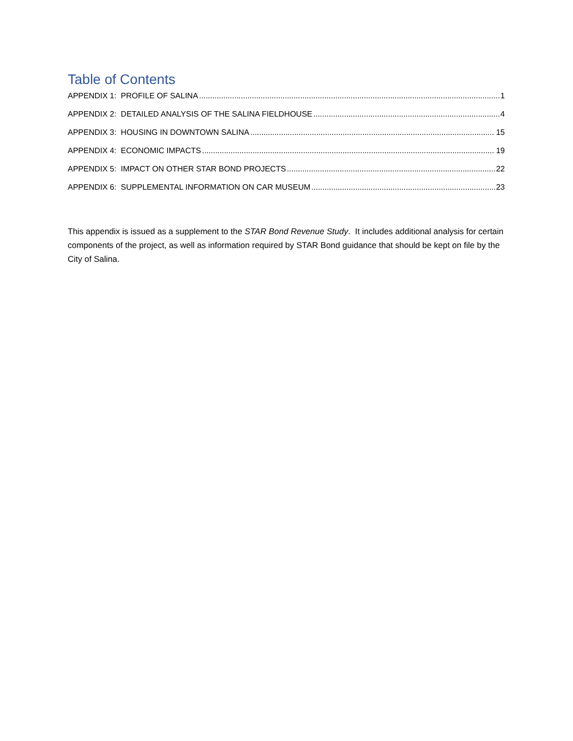Table of Contents
APPENDIX 1: PROFILE OF SALINA 1
APPENDIX 2: DETAILED ANALYSIS OF THE SALINA FIELDHOUSE 4
APPENDIX 3: HOUSING IN DOWNTOWN SALINA 15
APPENDIX 4: ECONOMIC IMPACTS 19
APPENDIX 5: IMPACT ON OTHER STAR BOND PROJECTS 22
APPENDIX 6: SUPPLEMENTAL INFORMATION ON CAR MUSEUM 23
This appendix is issued as a supplement to the STAR Bond Revenue Study. It includes additional analysis for certain components of the project, as well as information required by STAR Bond guidance that should be kept on file by the City of Salina.